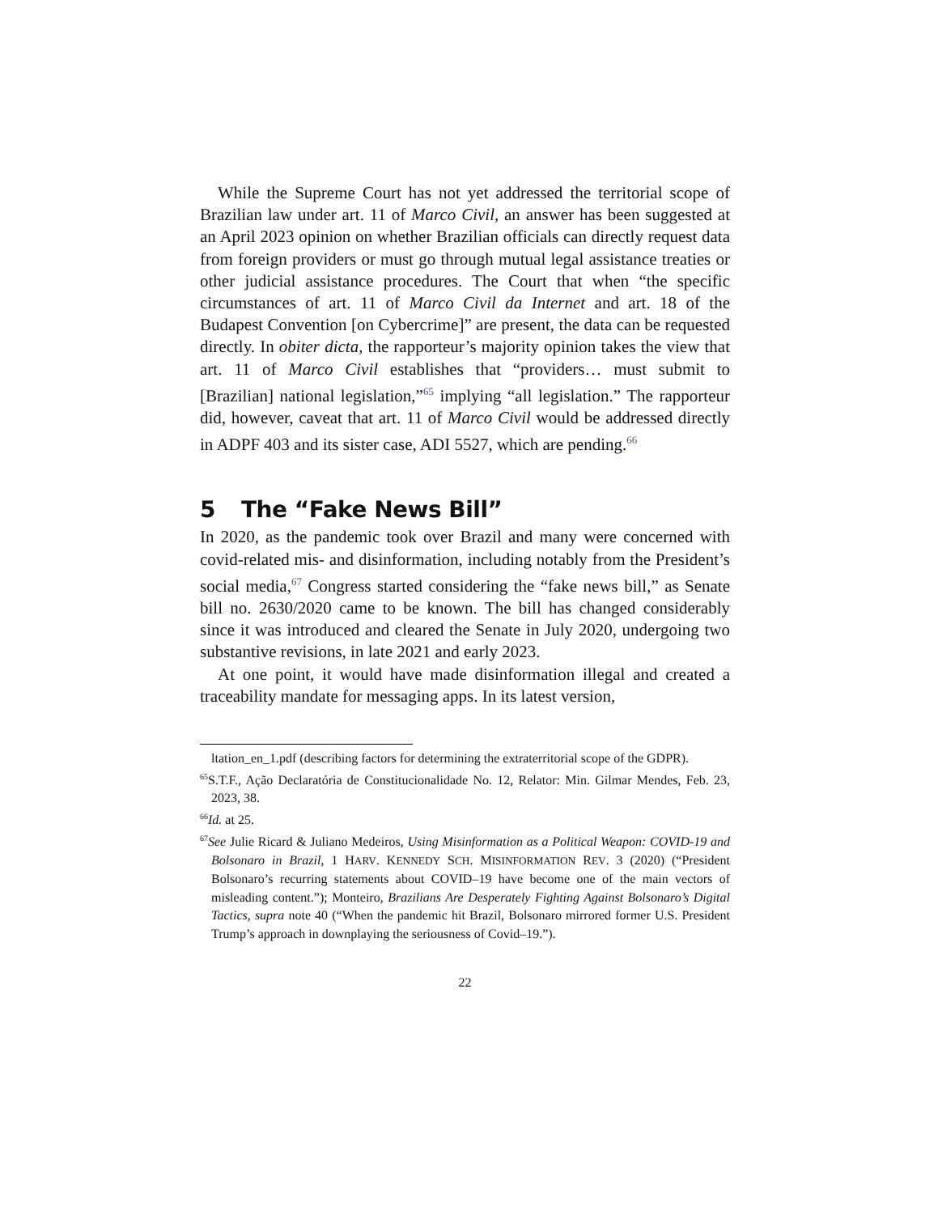While the Supreme Court has not yet addressed the territorial scope of Brazilian law under art. 11 of Marco Civil, an answer has been suggested at an April 2023 opinion on whether Brazilian officials can directly request data from foreign providers or must go through mutual legal assistance treaties or other judicial assistance procedures. The Court that when “the specific circumstances of art. 11 of Marco Civil da Internet and art. 18 of the Budapest Convention [on Cybercrime]” are present, the data can be requested directly. In obiter dicta, the rapporteur’s majority opinion takes the view that art. 11 of Marco Civil establishes that “providers… must submit to [Brazilian] national legislation,”<sup>65</sup> implying “all legislation.” The rapporteur did, however, caveat that art. 11 of Marco Civil would be addressed directly in ADPF 403 and its sister case, ADI 5527, which are pending.<sup>66</sup>
5 The “Fake News Bill”
In 2020, as the pandemic took over Brazil and many were concerned with covid-related mis- and disinformation, including notably from the President’s social media,<sup>67</sup> Congress started considering the “fake news bill,” as Senate bill no. 2630/2020 came to be known. The bill has changed considerably since it was introduced and cleared the Senate in July 2020, undergoing two substantive revisions, in late 2021 and early 2023.
At one point, it would have made disinformation illegal and created a traceability mandate for messaging apps. In its latest version,
ltation_en_1.pdf (describing factors for determining the extraterritorial scope of the GDPR).
<sup>65</sup>S.T.F., Ação Declaratória de Constitucionalidade No. 12, Relator: Min. Gilmar Mendes, Feb. 23, 2023, 38.
<sup>66</sup> Id. at 25.
<sup>67</sup> See Julie Ricard & Juliano Medeiros, Using Misinformation as a Political Weapon: COVID-19 and Bolsonaro in Brazil, 1 HARV. KENNEDY SCH. MISINFORMATION REV. 3 (2020) (“President Bolsonaro’s recurring statements about COVID–19 have become one of the main vectors of misleading content.”); Monteiro, Brazilians Are Desperately Fighting Against Bolsonaro’s Digital Tactics, supra note 40 (“When the pandemic hit Brazil, Bolsonaro mirrored former U.S. President Trump’s approach in downplaying the seriousness of Covid–19.”).
22